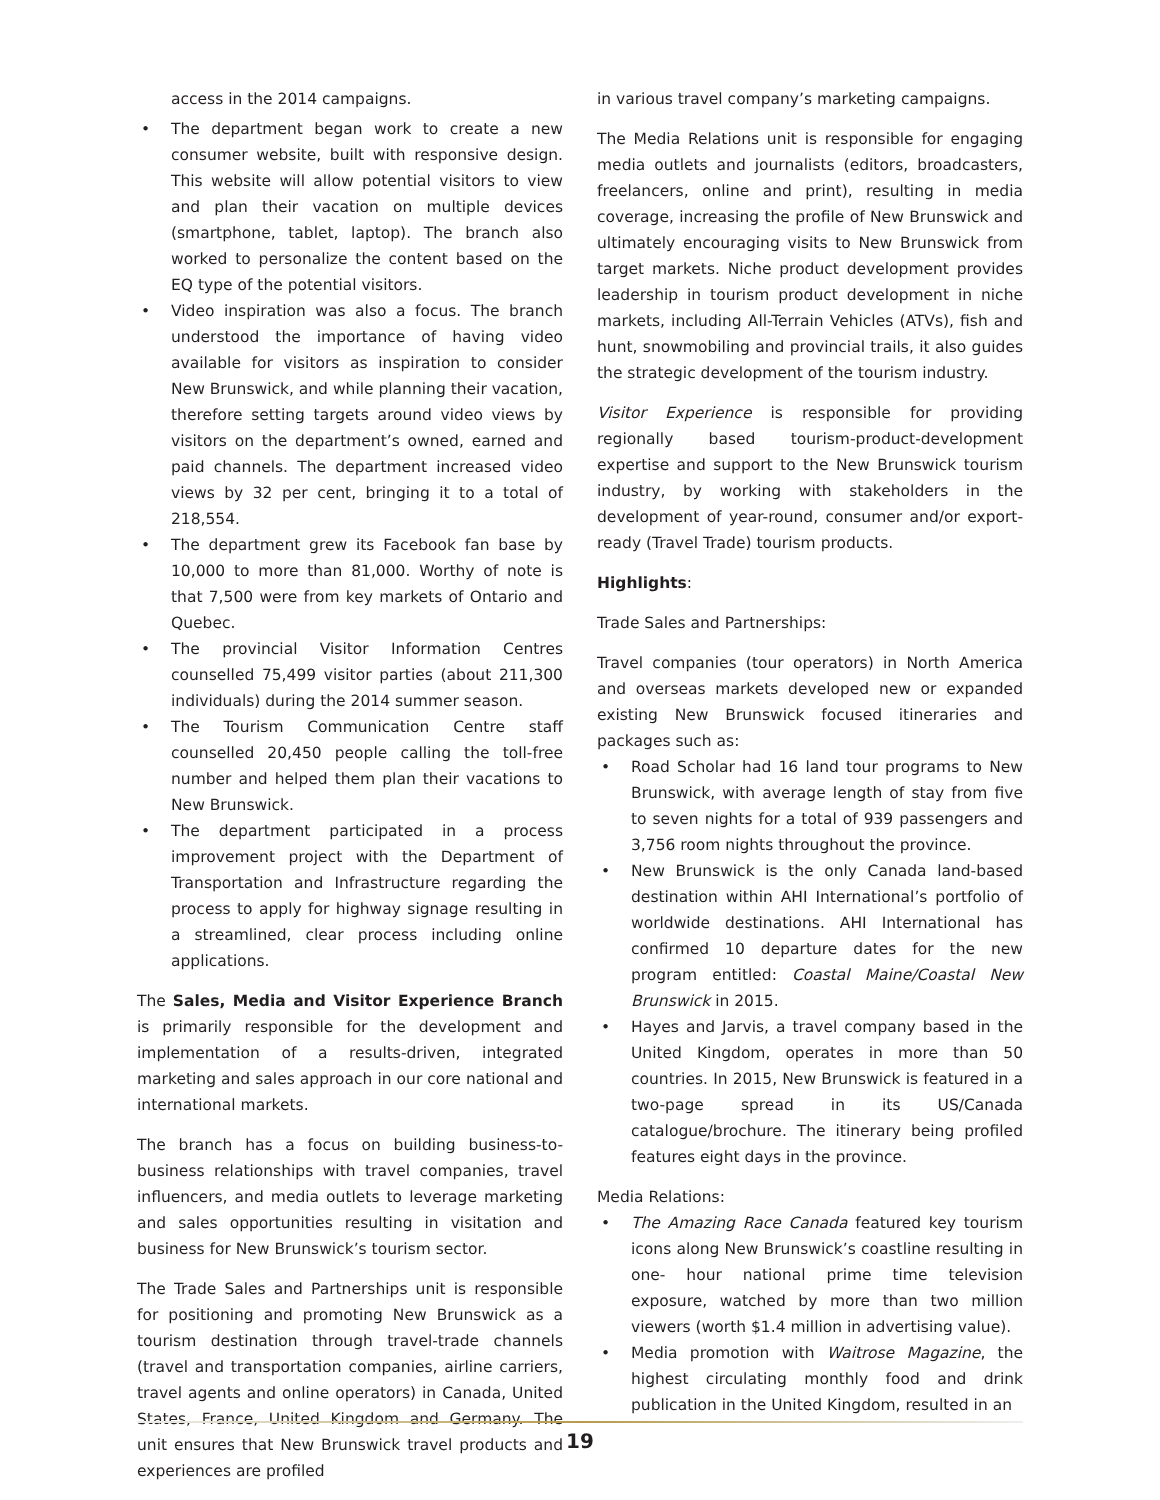access in the 2014 campaigns.
• The department began work to create a new consumer website, built with responsive design. This website will allow potential visitors to view and plan their vacation on multiple devices (smartphone, tablet, laptop). The branch also worked to personalize the content based on the EQ type of the potential visitors.
• Video inspiration was also a focus. The branch understood the importance of having video available for visitors as inspiration to consider New Brunswick, and while planning their vacation, therefore setting targets around video views by visitors on the department’s owned, earned and paid channels. The department increased video views by 32 per cent, bringing it to a total of 218,554.
• The department grew its Facebook fan base by 10,000 to more than 81,000. Worthy of note is that 7,500 were from key markets of Ontario and Quebec.
• The provincial Visitor Information Centres counselled 75,499 visitor parties (about 211,300 individuals) during the 2014 summer season.
• The Tourism Communication Centre staff counselled 20,450 people calling the toll-free number and helped them plan their vacations to New Brunswick.
• The department participated in a process improvement project with the Department of Transportation and Infrastructure regarding the process to apply for highway signage resulting in a streamlined, clear process including online applications.
The Sales, Media and Visitor Experience Branch is primarily responsible for the development and implementation of a results-driven, integrated marketing and sales approach in our core national and international markets.
The branch has a focus on building business-to-business relationships with travel companies, travel influencers, and media outlets to leverage marketing and sales opportunities resulting in visitation and business for New Brunswick’s tourism sector.
The Trade Sales and Partnerships unit is responsible for positioning and promoting New Brunswick as a tourism destination through travel-trade channels (travel and transportation companies, airline carriers, travel agents and online operators) in Canada, United States, France, United Kingdom and Germany. The unit ensures that New Brunswick travel products and experiences are profiled
in various travel company’s marketing campaigns.
The Media Relations unit is responsible for engaging media outlets and journalists (editors, broadcasters, freelancers, online and print), resulting in media coverage, increasing the profile of New Brunswick and ultimately encouraging visits to New Brunswick from target markets. Niche product development provides leadership in tourism product development in niche markets, including All-Terrain Vehicles (ATVs), fish and hunt, snowmobiling and provincial trails, it also guides the strategic development of the tourism industry.
Visitor Experience is responsible for providing regionally based tourism-product-development expertise and support to the New Brunswick tourism industry, by working with stakeholders in the development of year-round, consumer and/or export-ready (Travel Trade) tourism products.
Highlights:
Trade Sales and Partnerships:
Travel companies (tour operators) in North America and overseas markets developed new or expanded existing New Brunswick focused itineraries and packages such as:
• Road Scholar had 16 land tour programs to New Brunswick, with average length of stay from five to seven nights for a total of 939 passengers and 3,756 room nights throughout the province.
• New Brunswick is the only Canada land-based destination within AHI International’s portfolio of worldwide destinations. AHI International has confirmed 10 departure dates for the new program entitled: Coastal Maine/Coastal New Brunswick in 2015.
• Hayes and Jarvis, a travel company based in the United Kingdom, operates in more than 50 countries. In 2015, New Brunswick is featured in a two-page spread in its US/Canada catalogue/brochure. The itinerary being profiled features eight days in the province.
Media Relations:
• The Amazing Race Canada featured key tourism icons along New Brunswick’s coastline resulting in one- hour national prime time television exposure, watched by more than two million viewers (worth $1.4 million in advertising value).
• Media promotion with Waitrose Magazine, the highest circulating monthly food and drink publication in the United Kingdom, resulted in an
19